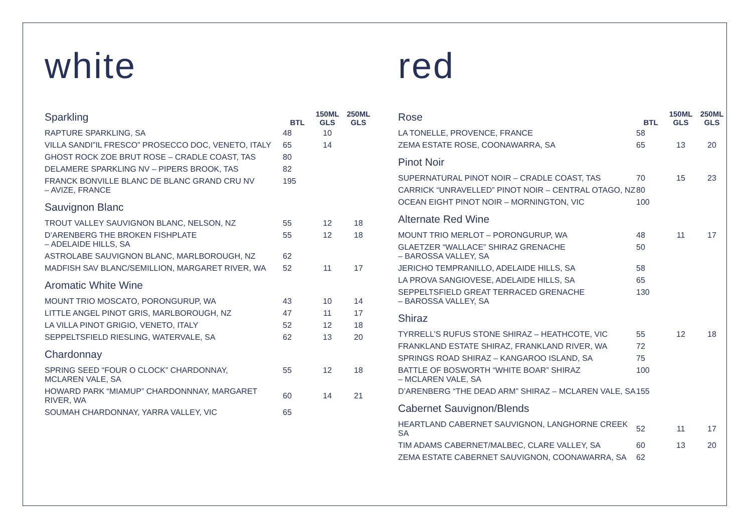white
| Sparkling | BTL | 150ML GLS | 250ML GLS |
| --- | --- | --- | --- |
| RAPTURE SPARKLING, SA | 48 | 10 | |
| VILLA SANDI”IL FRESCO” PROSECCO DOC, VENETO, ITALY | 65 | 14 | |
| GHOST ROCK ZOE BRUT ROSE – CRADLE COAST, TAS | 80 | | |
| DELAMERE SPARKLING NV – PIPERS BROOK, TAS | 82 | | |
| FRANCK BONVILLE BLANC DE BLANC GRAND CRU NV – AVIZE, FRANCE | 195 | | |
| Sauvignon Blanc | | | |
| TROUT VALLEY SAUVIGNON BLANC, NELSON, NZ | 55 | 12 | 18 |
| D’ARENBERG THE BROKEN FISHPLATE – ADELAIDE HILLS, SA | 55 | 12 | 18 |
| ASTROLABE SAUVIGNON BLANC, MARLBOROUGH, NZ | 62 | | |
| MADFISH SAV BLANC/SEMILLION, MARGARET RIVER, WA | 52 | 11 | 17 |
| Aromatic White Wine | | | |
| MOUNT TRIO MOSCATO, PORONGURUP, WA | 43 | 10 | 14 |
| LITTLE ANGEL PINOT GRIS, MARLBOROUGH, NZ | 47 | 11 | 17 |
| LA VILLA PINOT GRIGIO, VENETO, ITALY | 52 | 12 | 18 |
| SEPPELTSFIELD RIESLING, WATERVALE, SA | 62 | 13 | 20 |
| Chardonnay | | | |
| SPRING SEED “FOUR O CLOCK” CHARDONNAY, MCLAREN VALE, SA | 55 | 12 | 18 |
| HOWARD PARK “MIAMUP” CHARDONNNAY, MARGARET RIVER, WA | 60 | 14 | 21 |
| SOUMAH CHARDONNAY, YARRA VALLEY, VIC | 65 | | |
red
| Rose | BTL | 150ML GLS | 250ML GLS |
| --- | --- | --- | --- |
| LA TONELLE, PROVENCE, FRANCE | 58 | | |
| ZEMA ESTATE ROSE, COONAWARRA, SA | 65 | 13 | 20 |
| Pinot Noir | | | |
| SUPERNATURAL PINOT NOIR – CRADLE COAST, TAS | 70 | 15 | 23 |
| CARRICK “UNRAVELLED” PINOT NOIR – CENTRAL OTAGO, NZ | 80 | | |
| OCEAN EIGHT PINOT NOIR – MORNINGTON, VIC | 100 | | |
| Alternate Red Wine | | | |
| MOUNT TRIO MERLOT – PORONGURUP, WA | 48 | 11 | 17 |
| GLAETZER “WALLACE” SHIRAZ GRENACHE – BAROSSA VALLEY, SA | 50 | | |
| JERICHO TEMPRANILLO, ADELAIDE HILLS, SA | 58 | | |
| LA PROVA SANGIOVESE, ADELAIDE HILLS, SA | 65 | | |
| SEPPELTSFIELD GREAT TERRACED GRENACHE – BAROSSA VALLEY, SA | 130 | | |
| Shiraz | | | |
| TYRRELL’S RUFUS STONE SHIRAZ – HEATHCOTE, VIC | 55 | 12 | 18 |
| FRANKLAND ESTATE SHIRAZ, FRANKLAND RIVER, WA | 72 | | |
| SPRINGS ROAD SHIRAZ – KANGAROO ISLAND, SA | 75 | | |
| BATTLE OF BOSWORTH “WHITE BOAR” SHIRAZ – MCLAREN VALE, SA | 100 | | |
| D’ARENBERG “THE DEAD ARM” SHIRAZ – MCLAREN VALE, SA | 155 | | |
| Cabernet Sauvignon/Blends | | | |
| HEARTLAND CABERNET SAUVIGNON, LANGHORNE CREEK SA | 52 | 11 | 17 |
| TIM ADAMS CABERNET/MALBEC, CLARE VALLEY, SA | 60 | 13 | 20 |
| ZEMA ESTATE CABERNET SAUVIGNON, COONAWARRA, SA | 62 | | |